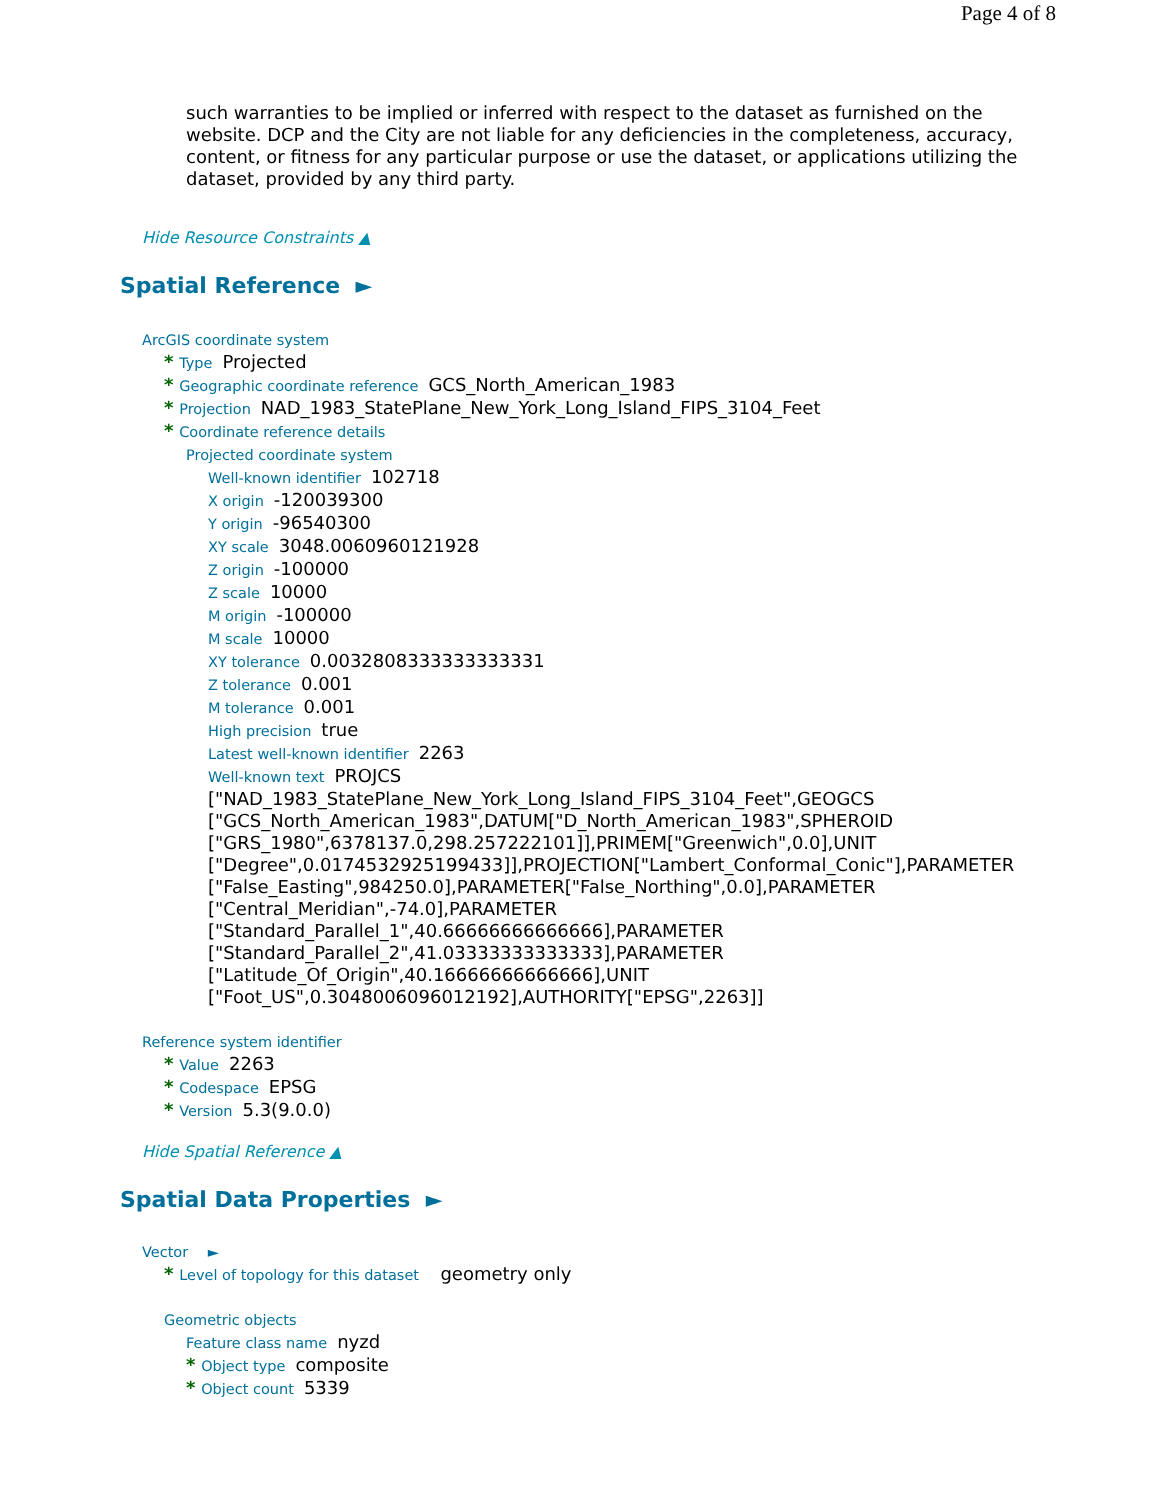Page 4 of 8
such warranties to be implied or inferred with respect to the dataset as furnished on the website. DCP and the City are not liable for any deficiencies in the completeness, accuracy, content, or fitness for any particular purpose or use the dataset, or applications utilizing the dataset, provided by any third party.
Hide Resource Constraints ▲
Spatial Reference ►
ArcGIS coordinate system
* Type Projected
* Geographic coordinate reference GCS_North_American_1983
* Projection NAD_1983_StatePlane_New_York_Long_Island_FIPS_3104_Feet
* Coordinate reference details
Projected coordinate system
Well-known identifier 102718
X origin -120039300
Y origin -96540300
XY scale 3048.0060960121928
Z origin -100000
Z scale 10000
M origin -100000
M scale 10000
XY tolerance 0.0032808333333333331
Z tolerance 0.001
M tolerance 0.001
High precision true
Latest well-known identifier 2263
Well-known text PROJCS
["NAD_1983_StatePlane_New_York_Long_Island_FIPS_3104_Feet",GEOGCS
["GCS_North_American_1983",DATUM["D_North_American_1983",SPHEROID
["GRS_1980",6378137.0,298.257222101]],PRIMEM["Greenwich",0.0],UNIT
["Degree",0.0174532925199433]],PROJECTION["Lambert_Conformal_Conic"],PARAMETER
["False_Easting",984250.0],PARAMETER["False_Northing",0.0],PARAMETER
["Central_Meridian",-74.0],PARAMETER
["Standard_Parallel_1",40.66666666666666],PARAMETER
["Standard_Parallel_2",41.03333333333333],PARAMETER
["Latitude_Of_Origin",40.16666666666666],UNIT
["Foot_US",0.3048006096012192],AUTHORITY["EPSG",2263]]
Reference system identifier
* Value 2263
* Codespace EPSG
* Version 5.3(9.0.0)
Hide Spatial Reference ▲
Spatial Data Properties ►
Vector ►
* Level of topology for this dataset geometry only
Geometric objects
Feature class name nyzd
* Object type composite
* Object count 5339